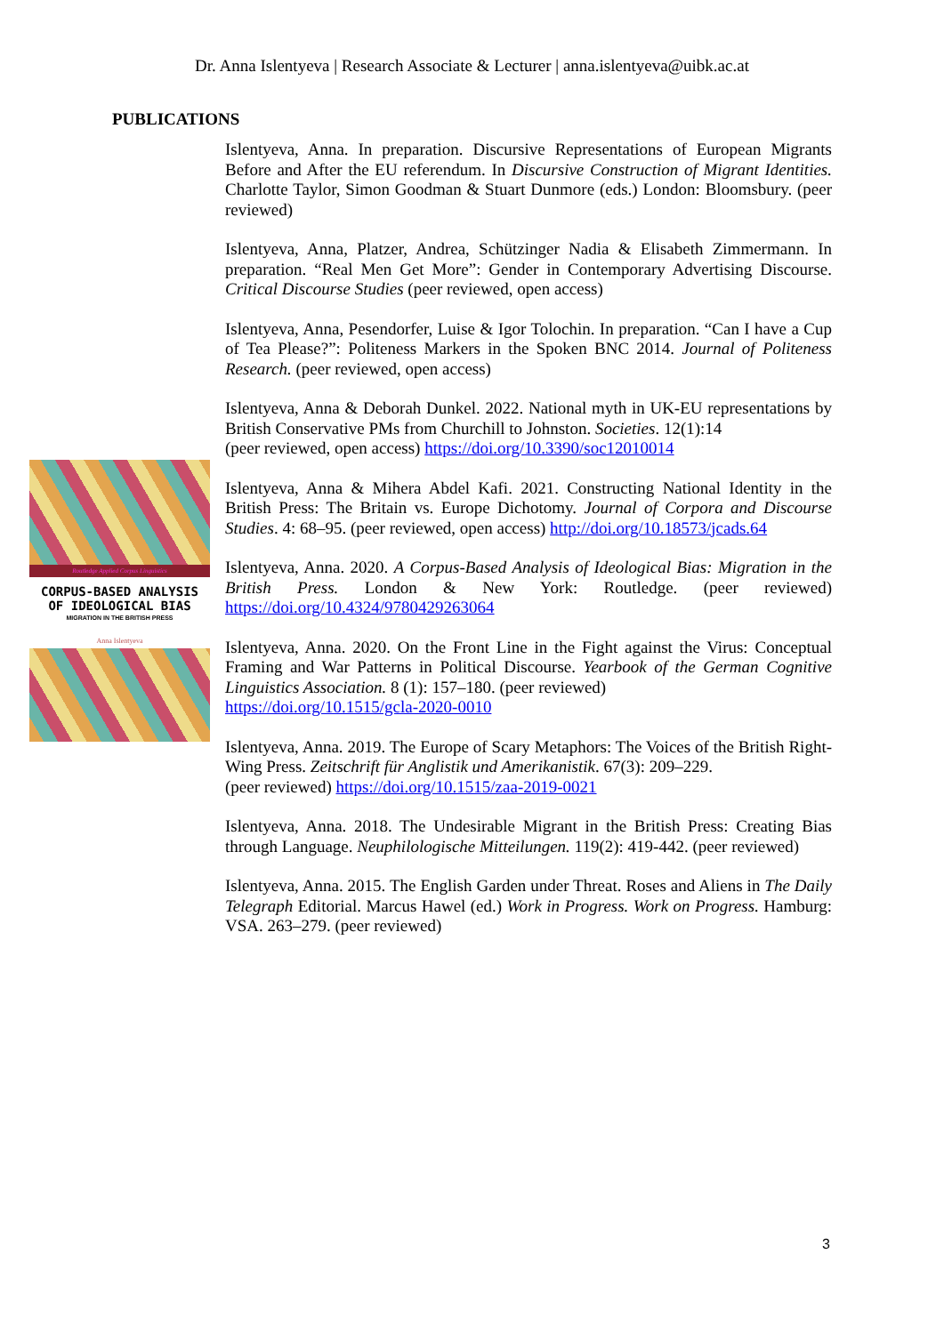Dr. Anna Islentyeva | Research Associate & Lecturer | anna.islentyeva@uibk.ac.at
PUBLICATIONS
Routledge Applied Corpus Linguistics
CORPUS-BASED ANALYSIS
OF IDEOLOGICAL BIAS
MIGRATION IN THE BRITISH PRESS
Anna Islentyeva
Islentyeva, Anna. In preparation. Discursive Representations of European Migrants Before and After the EU referendum. In Discursive Construction of Migrant Identities. Charlotte Taylor, Simon Goodman & Stuart Dunmore (eds.) London: Bloomsbury. (peer reviewed)
Islentyeva, Anna, Platzer, Andrea, Schützinger Nadia & Elisabeth Zimmermann. In preparation. “Real Men Get More”: Gender in Contemporary Advertising Discourse. Critical Discourse Studies (peer reviewed, open access)
Islentyeva, Anna, Pesendorfer, Luise & Igor Tolochin. In preparation. “Can I have a Cup of Tea Please?”: Politeness Markers in the Spoken BNC 2014. Journal of Politeness Research. (peer reviewed, open access)
Islentyeva, Anna & Deborah Dunkel. 2022. National myth in UK-EU representations by British Conservative PMs from Churchill to Johnston. Societies. 12(1):14
(peer reviewed, open access) https://doi.org/10.3390/soc12010014
Islentyeva, Anna & Mihera Abdel Kafi. 2021. Constructing National Identity in the British Press: The Britain vs. Europe Dichotomy. Journal of Corpora and Discourse Studies. 4: 68–95. (peer reviewed, open access) http://doi.org/10.18573/jcads.64
Islentyeva, Anna. 2020. A Corpus-Based Analysis of Ideological Bias: Migration in the British Press. London & New York: Routledge. (peer reviewed) https://doi.org/10.4324/9780429263064
Islentyeva, Anna. 2020. On the Front Line in the Fight against the Virus: Conceptual Framing and War Patterns in Political Discourse. Yearbook of the German Cognitive Linguistics Association. 8 (1): 157–180. (peer reviewed)
https://doi.org/10.1515/gcla-2020-0010
Islentyeva, Anna. 2019. The Europe of Scary Metaphors: The Voices of the British Right-Wing Press. Zeitschrift für Anglistik und Amerikanistik. 67(3): 209–229.
(peer reviewed) https://doi.org/10.1515/zaa-2019-0021
Islentyeva, Anna. 2018. The Undesirable Migrant in the British Press: Creating Bias through Language. Neuphilologische Mitteilungen. 119(2): 419-442. (peer reviewed)
Islentyeva, Anna. 2015. The English Garden under Threat. Roses and Aliens in The Daily Telegraph Editorial. Marcus Hawel (ed.) Work in Progress. Work on Progress. Hamburg: VSA. 263–279. (peer reviewed)
3